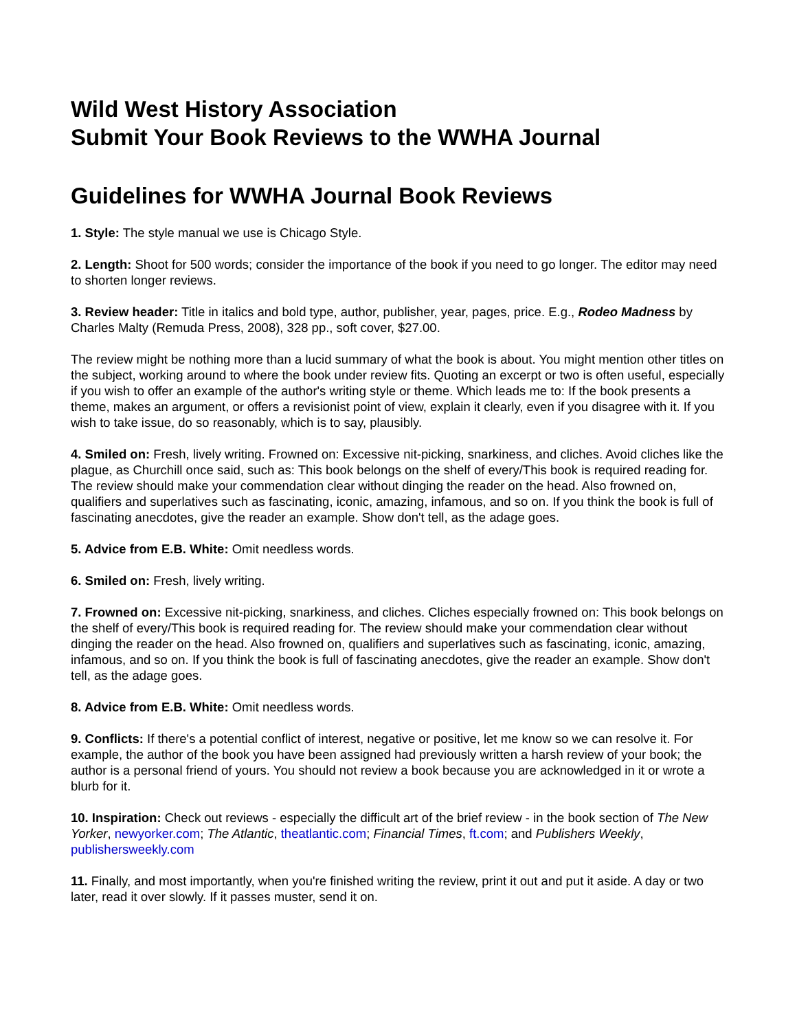Wild West History Association
Submit Your Book Reviews to the WWHA Journal
Guidelines for WWHA Journal Book Reviews
1. Style: The style manual we use is Chicago Style.
2. Length: Shoot for 500 words; consider the importance of the book if you need to go longer. The editor may need to shorten longer reviews.
3. Review header: Title in italics and bold type, author, publisher, year, pages, price. E.g., Rodeo Madness by Charles Malty (Remuda Press, 2008), 328 pp., soft cover, $27.00.
The review might be nothing more than a lucid summary of what the book is about. You might mention other titles on the subject, working around to where the book under review fits. Quoting an excerpt or two is often useful, especially if you wish to offer an example of the author's writing style or theme. Which leads me to: If the book presents a theme, makes an argument, or offers a revisionist point of view, explain it clearly, even if you disagree with it. If you wish to take issue, do so reasonably, which is to say, plausibly.
4. Smiled on: Fresh, lively writing. Frowned on: Excessive nit-picking, snarkiness, and cliches. Avoid cliches like the plague, as Churchill once said, such as: This book belongs on the shelf of every/This book is required reading for. The review should make your commendation clear without dinging the reader on the head. Also frowned on, qualifiers and superlatives such as fascinating, iconic, amazing, infamous, and so on. If you think the book is full of fascinating anecdotes, give the reader an example. Show don't tell, as the adage goes.
5. Advice from E.B. White: Omit needless words.
6. Smiled on: Fresh, lively writing.
7. Frowned on: Excessive nit-picking, snarkiness, and cliches. Cliches especially frowned on: This book belongs on the shelf of every/This book is required reading for. The review should make your commendation clear without dinging the reader on the head. Also frowned on, qualifiers and superlatives such as fascinating, iconic, amazing, infamous, and so on. If you think the book is full of fascinating anecdotes, give the reader an example. Show don't tell, as the adage goes.
8. Advice from E.B. White: Omit needless words.
9. Conflicts: If there's a potential conflict of interest, negative or positive, let me know so we can resolve it. For example, the author of the book you have been assigned had previously written a harsh review of your book; the author is a personal friend of yours. You should not review a book because you are acknowledged in it or wrote a blurb for it.
10. Inspiration: Check out reviews - especially the difficult art of the brief review - in the book section of The New Yorker, newyorker.com; The Atlantic, theatlantic.com; Financial Times, ft.com; and Publishers Weekly, publishersweekly.com
11. Finally, and most importantly, when you're finished writing the review, print it out and put it aside. A day or two later, read it over slowly. If it passes muster, send it on.